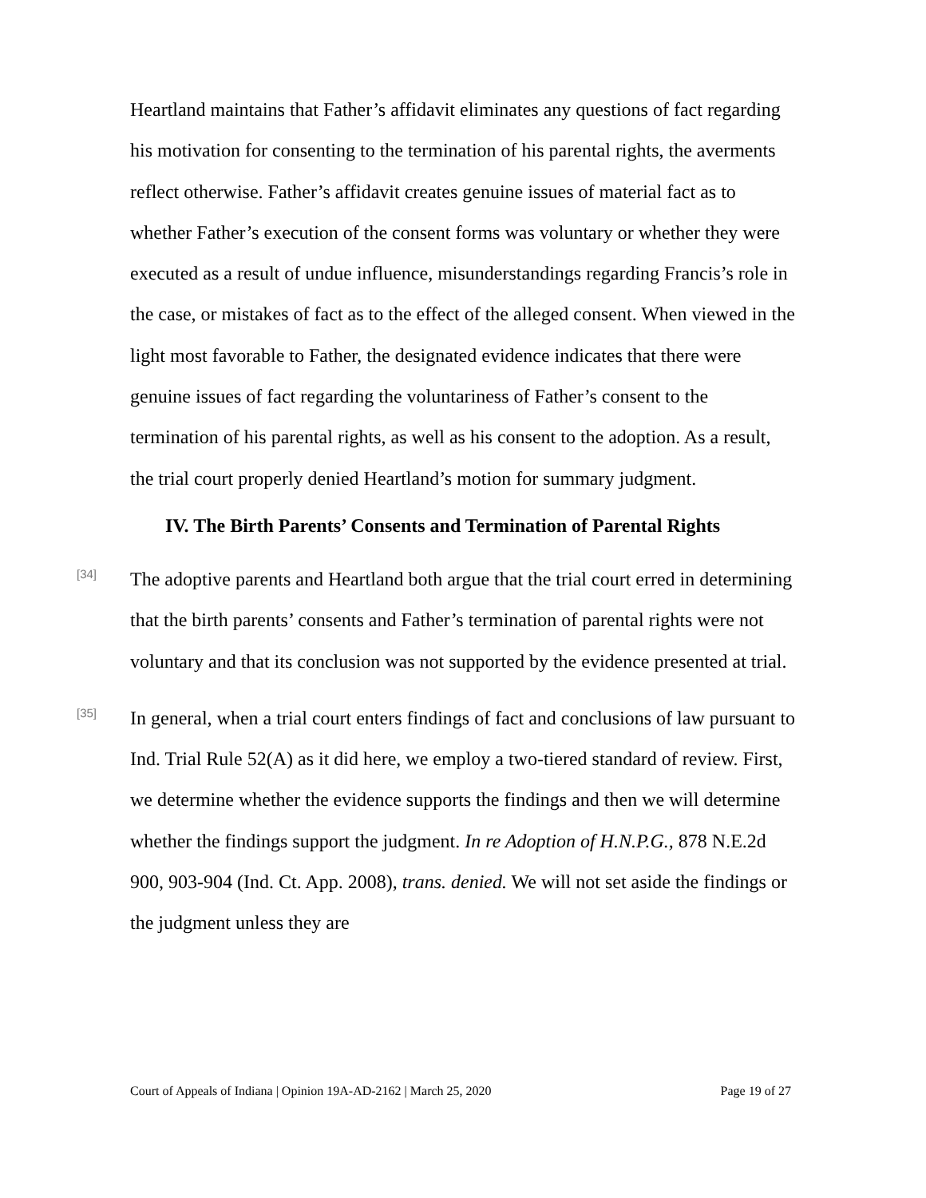Heartland maintains that Father’s affidavit eliminates any questions of fact regarding his motivation for consenting to the termination of his parental rights, the averments reflect otherwise. Father’s affidavit creates genuine issues of material fact as to whether Father’s execution of the consent forms was voluntary or whether they were executed as a result of undue influence, misunderstandings regarding Francis’s role in the case, or mistakes of fact as to the effect of the alleged consent. When viewed in the light most favorable to Father, the designated evidence indicates that there were genuine issues of fact regarding the voluntariness of Father’s consent to the termination of his parental rights, as well as his consent to the adoption. As a result, the trial court properly denied Heartland’s motion for summary judgment.
IV. The Birth Parents’ Consents and Termination of Parental Rights
[34]
The adoptive parents and Heartland both argue that the trial court erred in determining that the birth parents’ consents and Father’s termination of parental rights were not voluntary and that its conclusion was not supported by the evidence presented at trial.
[35]
In general, when a trial court enters findings of fact and conclusions of law pursuant to Ind. Trial Rule 52(A) as it did here, we employ a two-tiered standard of review. First, we determine whether the evidence supports the findings and then we will determine whether the findings support the judgment. In re Adoption of H.N.P.G., 878 N.E.2d 900, 903-904 (Ind. Ct. App. 2008), trans. denied. We will not set aside the findings or the judgment unless they are
Court of Appeals of Indiana | Opinion 19A-AD-2162 | March 25, 2020 Page 19 of 27